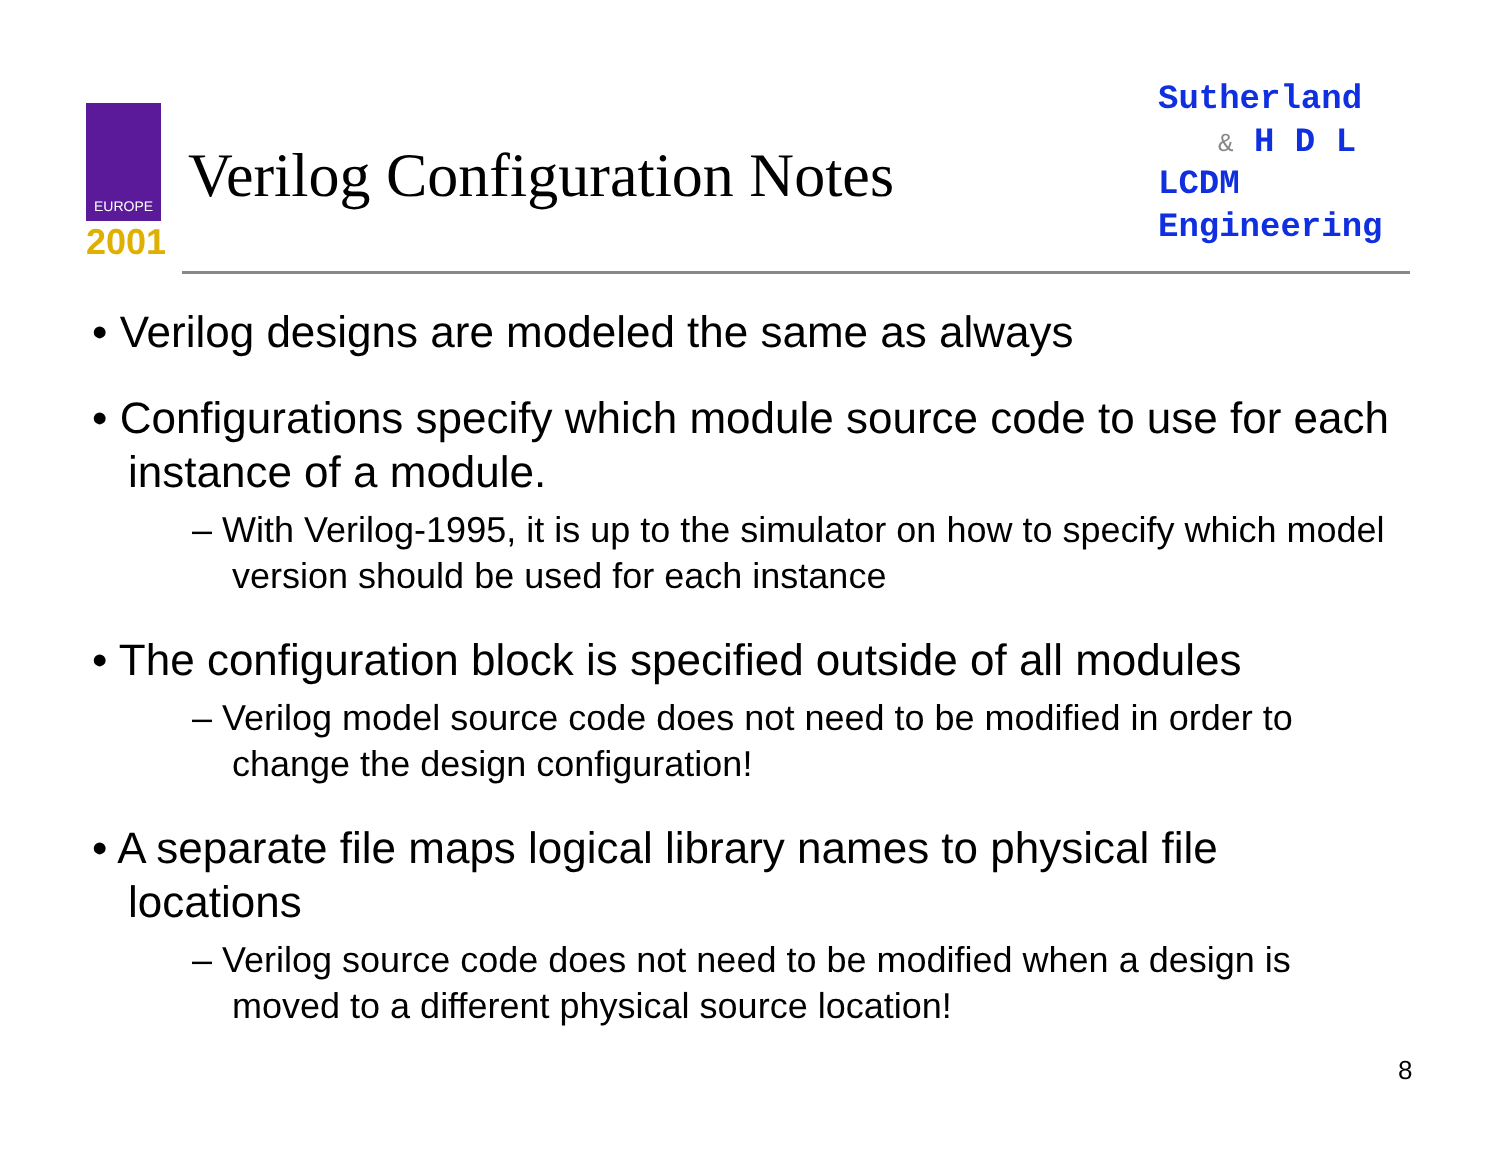EUROPE
2001
Verilog Configuration Notes
Sutherland
& H D L
LCDM
Engineering
• Verilog designs are modeled the same as always
• Configurations specify which module source code to use for each instance of a module.
– With Verilog-1995, it is up to the simulator on how to specify which model version should be used for each instance
• The configuration block is specified outside of all modules
– Verilog model source code does not need to be modified in order to change the design configuration!
• A separate file maps logical library names to physical file locations
– Verilog source code does not need to be modified when a design is moved to a different physical source location!
8